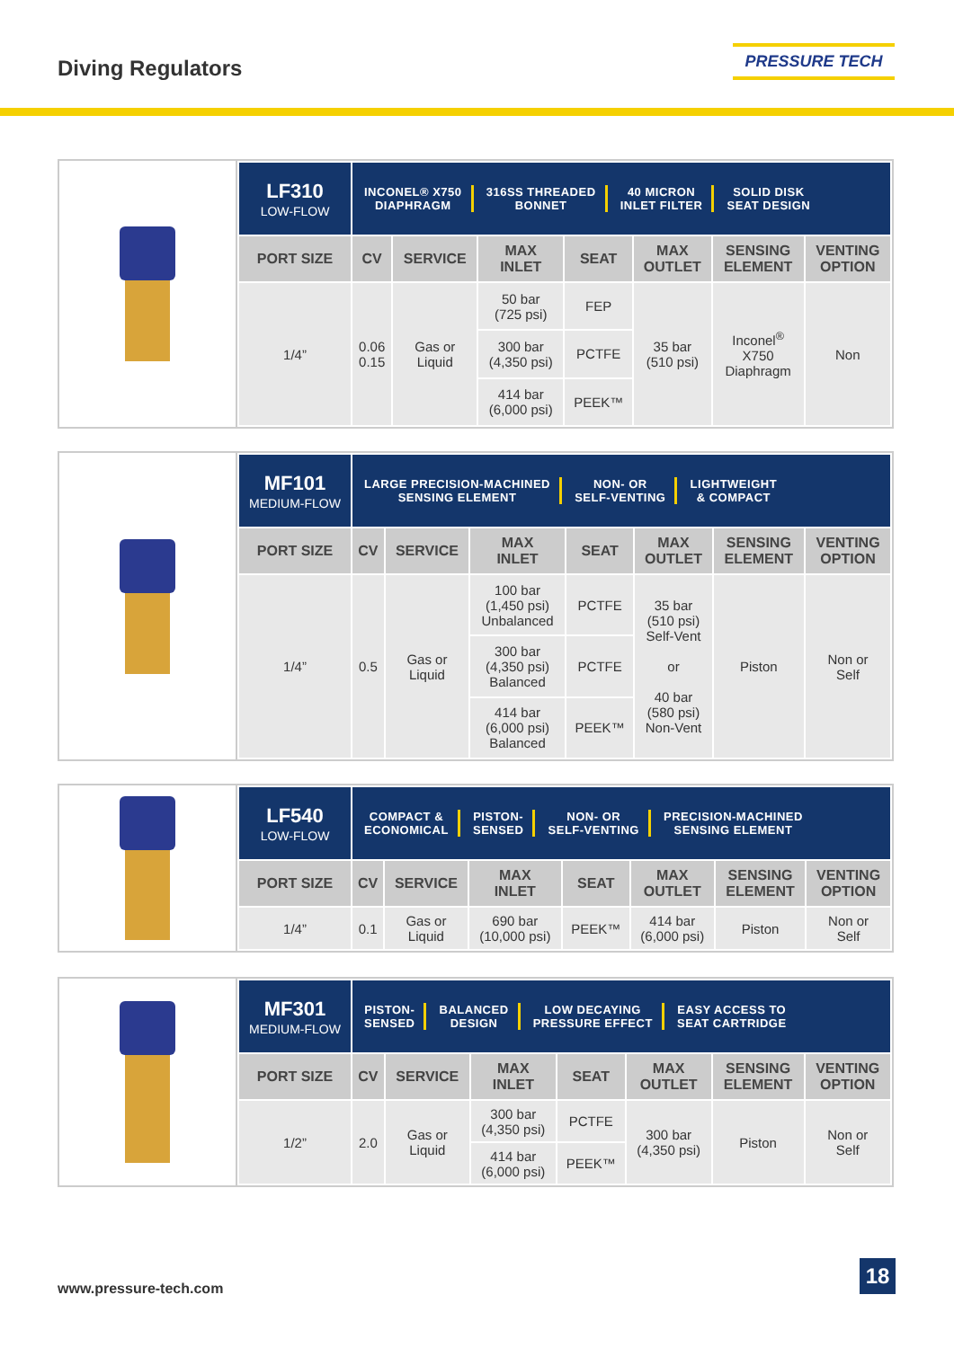Diving Regulators
PRESSURE TECH
| LF310 LOW-FLOW | INCONEL® X750 DIAPHRAGM 316SS THREADED BONNET 40 MICRON INLET FILTER SOLID DISK SEAT DESIGN | | | | | | |
| --- | --- | --- | --- | --- | --- | --- | --- |
| PORT SIZE | CV | SERVICE | MAX INLET | SEAT | MAX OUTLET | SENSING ELEMENT | VENTING OPTION |
| 1/4” | 0.06 0.15 | Gas or Liquid | 50 bar (725 psi) | FEP | 35 bar (510 psi) | Inconel<sup>®</sup> X750 Diaphragm | Non |
| | | | 300 bar (4,350 psi) | PCTFE | | | |
| | | | 414 bar (6,000 psi) | PEEK™ | | | |
| MF101 MEDIUM-FLOW | LARGE PRECISION-MACHINED SENSING ELEMENT NON- OR SELF-VENTING LIGHTWEIGHT & COMPACT | | | | | | |
| --- | --- | --- | --- | --- | --- | --- | --- |
| PORT SIZE | CV | SERVICE | MAX INLET | SEAT | MAX OUTLET | SENSING ELEMENT | VENTING OPTION |
| 1/4” | 0.5 | Gas or Liquid | 100 bar (1,450 psi) Unbalanced | PCTFE | 35 bar (510 psi) Self-Vent or 40 bar (580 psi) Non-Vent | Piston | Non or Self |
| | | | 300 bar (4,350 psi) Balanced | PCTFE | | | |
| | | | 414 bar (6,000 psi) Balanced | PEEK™ | | | |
| LF540 LOW-FLOW | COMPACT & ECONOMICAL PISTON- SENSED NON- OR SELF-VENTING PRECISION-MACHINED SENSING ELEMENT | | | | | | |
| --- | --- | --- | --- | --- | --- | --- | --- |
| PORT SIZE | CV | SERVICE | MAX INLET | SEAT | MAX OUTLET | SENSING ELEMENT | VENTING OPTION |
| 1/4” | 0.1 | Gas or Liquid | 690 bar (10,000 psi) | PEEK™ | 414 bar (6,000 psi) | Piston | Non or Self |
| MF301 MEDIUM-FLOW | PISTON- SENSED BALANCED DESIGN LOW DECAYING PRESSURE EFFECT EASY ACCESS TO SEAT CARTRIDGE | | | | | | |
| --- | --- | --- | --- | --- | --- | --- | --- |
| PORT SIZE | CV | SERVICE | MAX INLET | SEAT | MAX OUTLET | SENSING ELEMENT | VENTING OPTION |
| 1/2” | 2.0 | Gas or Liquid | 300 bar (4,350 psi) | PCTFE | 300 bar (4,350 psi) | Piston | Non or Self |
| | | | 414 bar (6,000 psi) | PEEK™ | | | |
www.pressure-tech.com
18